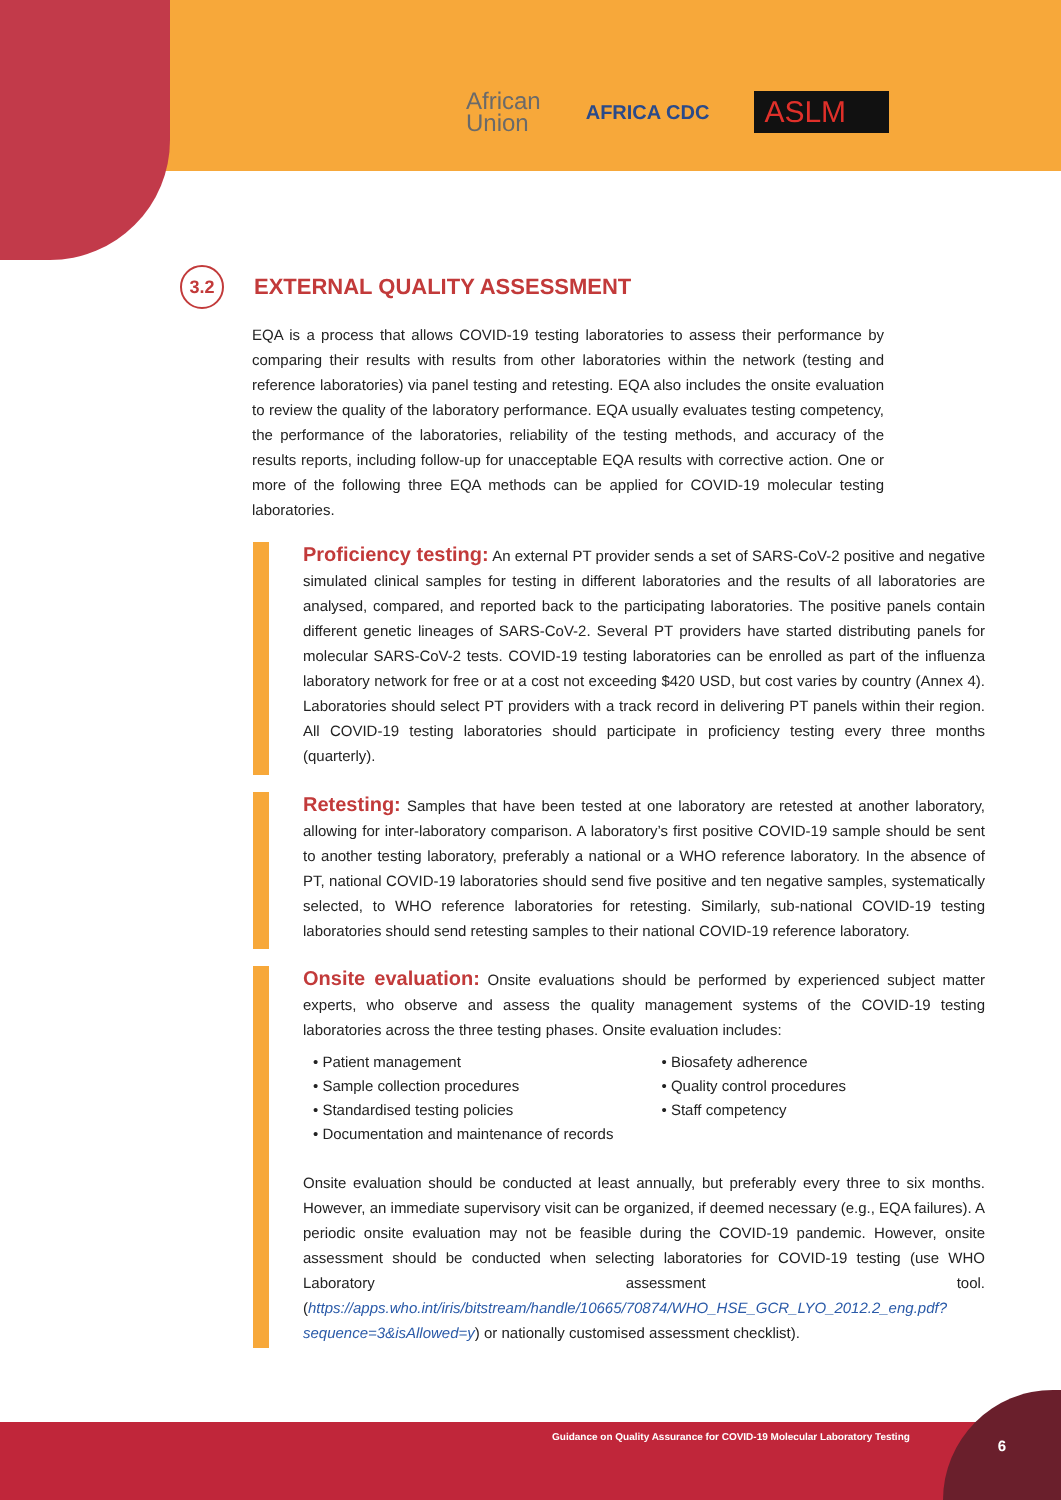African
Union
AFRICA CDC
ASLM
3.2
EXTERNAL QUALITY ASSESSMENT
EQA is a process that allows COVID-19 testing laboratories to assess their performance by comparing their results with results from other laboratories within the network (testing and reference laboratories) via panel testing and retesting. EQA also includes the onsite evaluation to review the quality of the laboratory performance. EQA usually evaluates testing competency, the performance of the laboratories, reliability of the testing methods, and accuracy of the results reports, including follow-up for unacceptable EQA results with corrective action. One or more of the following three EQA methods can be applied for COVID-19 molecular testing laboratories.
Proficiency testing: An external PT provider sends a set of SARS-CoV-2 positive and negative simulated clinical samples for testing in different laboratories and the results of all laboratories are analysed, compared, and reported back to the participating laboratories. The positive panels contain different genetic lineages of SARS-CoV-2. Several PT providers have started distributing panels for molecular SARS-CoV-2 tests. COVID-19 testing laboratories can be enrolled as part of the influenza laboratory network for free or at a cost not exceeding $420 USD, but cost varies by country (Annex 4). Laboratories should select PT providers with a track record in delivering PT panels within their region. All COVID-19 testing laboratories should participate in proficiency testing every three months (quarterly).
Retesting: Samples that have been tested at one laboratory are retested at another laboratory, allowing for inter-laboratory comparison. A laboratory’s first positive COVID-19 sample should be sent to another testing laboratory, preferably a national or a WHO reference laboratory. In the absence of PT, national COVID-19 laboratories should send five positive and ten negative samples, systematically selected, to WHO reference laboratories for retesting. Similarly, sub-national COVID-19 testing laboratories should send retesting samples to their national COVID-19 reference laboratory.
Onsite evaluation: Onsite evaluations should be performed by experienced subject matter experts, who observe and assess the quality management systems of the COVID-19 testing laboratories across the three testing phases. Onsite evaluation includes:
• Patient management
• Sample collection procedures
• Standardised testing policies
• Documentation and maintenance of records
• Biosafety adherence
• Quality control procedures
• Staff competency
Onsite evaluation should be conducted at least annually, but preferably every three to six months. However, an immediate supervisory visit can be organized, if deemed necessary (e.g., EQA failures). A periodic onsite evaluation may not be feasible during the COVID-19 pandemic. However, onsite assessment should be conducted when selecting laboratories for COVID-19 testing (use WHO Laboratory assessment tool. (https://apps.who.int/iris/bitstream/handle/10665/70874/WHO_HSE_GCR_LYO_2012.2_eng.pdf?sequence=3&isAllowed=y) or nationally customised assessment checklist).
Guidance on Quality Assurance for COVID-19 Molecular Laboratory Testing
6